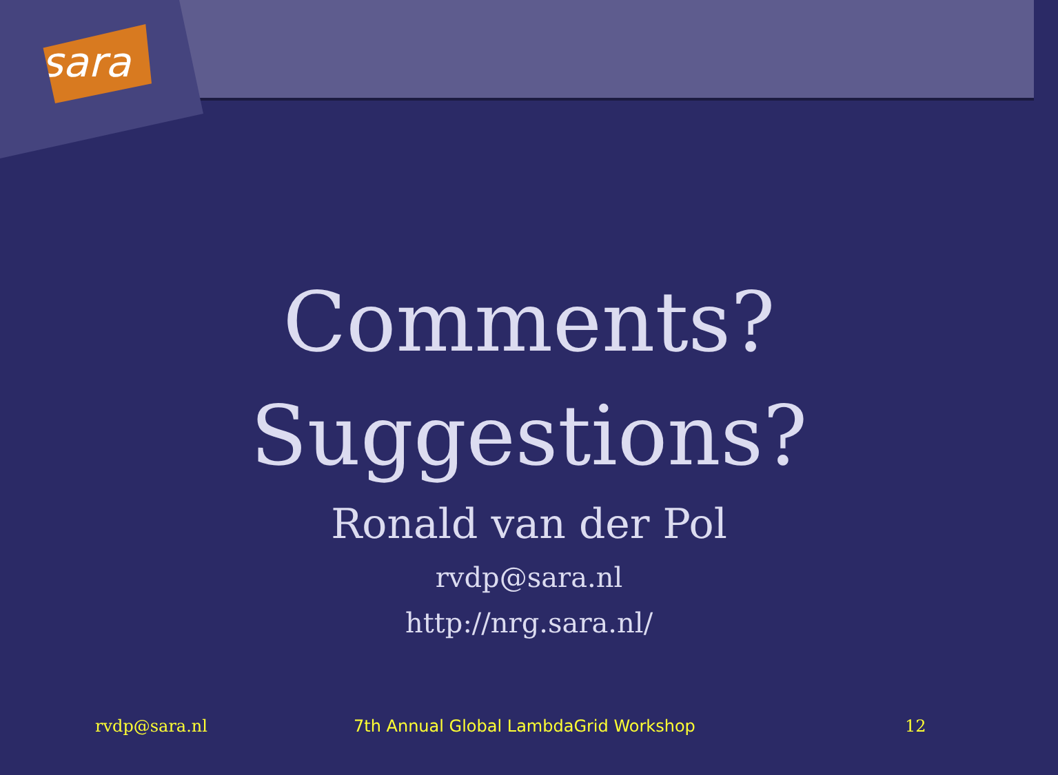sara
Comments?
Suggestions?
Ronald van der Pol
rvdp@sara.nl
http://nrg.sara.nl/
rvdp@sara.nl 7th Annual Global LambdaGrid Workshop 12